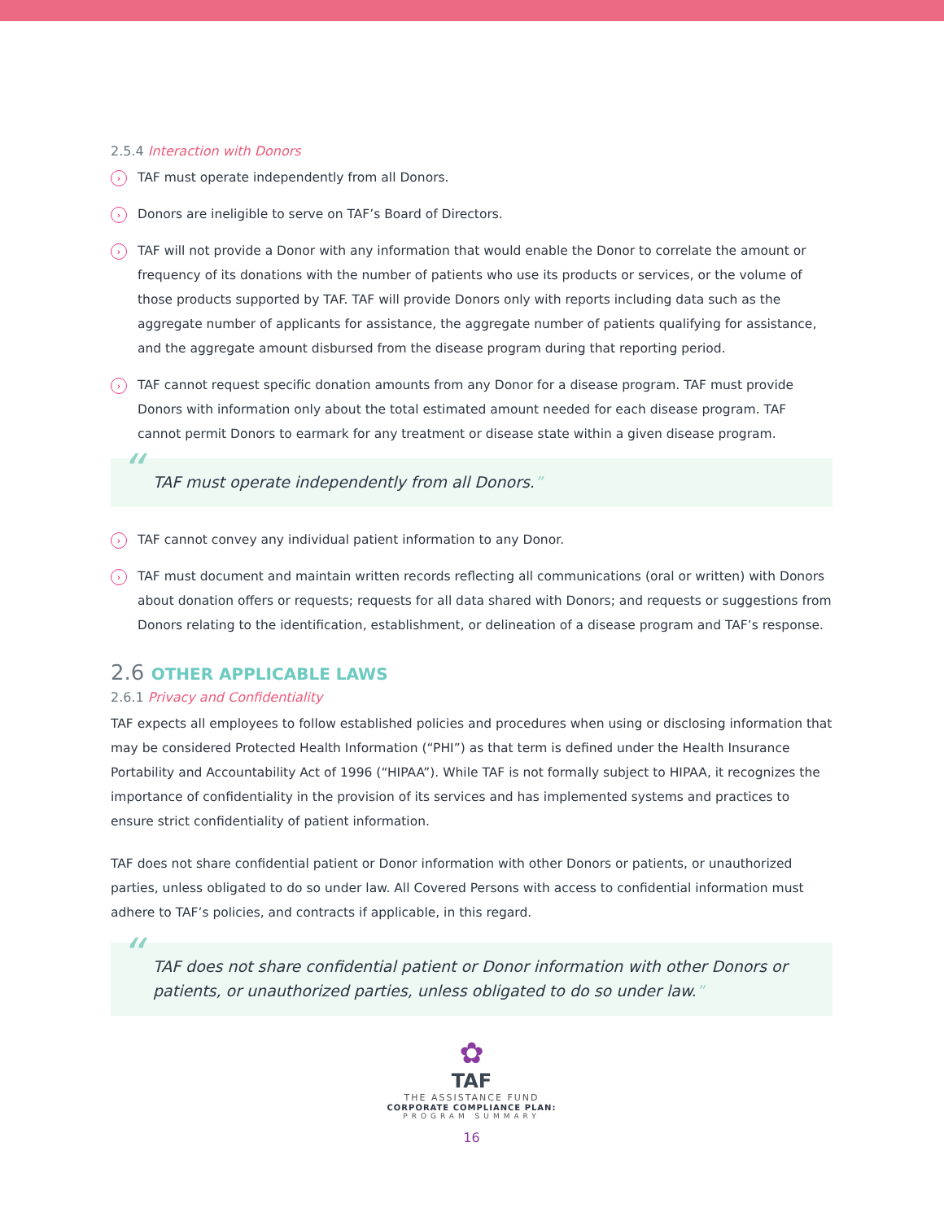2.5.4 Interaction with Donors
›
TAF must operate independently from all Donors.
›
Donors are ineligible to serve on TAF’s Board of Directors.
›
TAF will not provide a Donor with any information that would enable the Donor to correlate the amount or frequency of its donations with the number of patients who use its products or services, or the volume of those products supported by TAF. TAF will provide Donors only with reports including data such as the aggregate number of applicants for assistance, the aggregate number of patients qualifying for assistance, and the aggregate amount disbursed from the disease program during that reporting period.
›
TAF cannot request specific donation amounts from any Donor for a disease program. TAF must provide Donors with information only about the total estimated amount needed for each disease program. TAF cannot permit Donors to earmark for any treatment or disease state within a given disease program.
“TAF must operate independently from all Donors.”
›
TAF cannot convey any individual patient information to any Donor.
›
TAF must document and maintain written records reflecting all communications (oral or written) with Donors about donation offers or requests; requests for all data shared with Donors; and requests or suggestions from Donors relating to the identification, establishment, or delineation of a disease program and TAF’s response.
2.6 OTHER APPLICABLE LAWS
2.6.1 Privacy and Confidentiality
TAF expects all employees to follow established policies and procedures when using or disclosing information that may be considered Protected Health Information (“PHI”) as that term is defined under the Health Insurance Portability and Accountability Act of 1996 (“HIPAA”). While TAF is not formally subject to HIPAA, it recognizes the importance of confidentiality in the provision of its services and has implemented systems and practices to ensure strict confidentiality of patient information.
TAF does not share confidential patient or Donor information with other Donors or patients, or unauthorized parties, unless obligated to do so under law. All Covered Persons with access to confidential information must adhere to TAF’s policies, and contracts if applicable, in this regard.
“TAF does not share confidential patient or Donor information with other Donors or patients, or unauthorized parties, unless obligated to do so under law.”
✿
TAF
THE ASSISTANCE FUND
CORPORATE COMPLIANCE PLAN:
PROGRAM SUMMARY
16